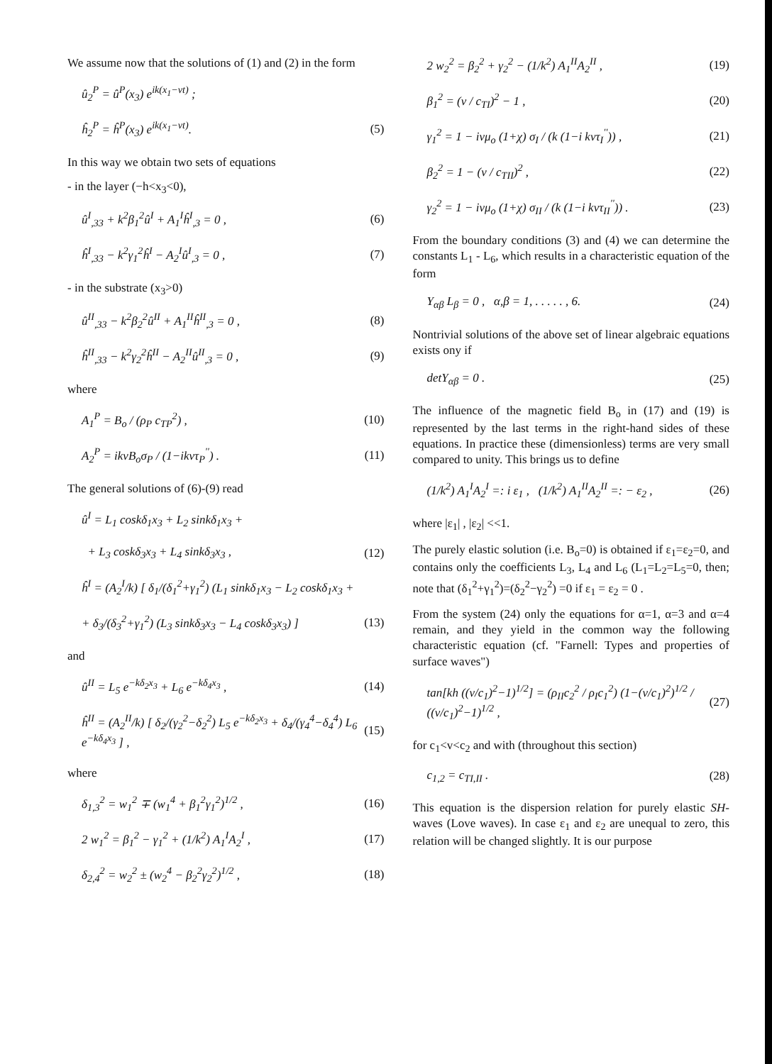We assume now that the solutions of (1) and (2) in the form
û<sub>2</sub><sup>P</sup> = û<sup>P</sup>(x<sub>3</sub>) e<sup>ik(x<sub>1</sub>−vt)</sup> ;
ĥ<sub>2</sub><sup>P</sup> = ĥ<sup>P</sup>(x<sub>3</sub>) e<sup>ik(x<sub>1</sub>−vt)</sup>. (5)
In this way we obtain two sets of equations
- in the layer (−h<x<sub>3</sub><0),
û<sup>I</sup><sub>,33</sub> + k<sup>2</sup>β<sub>1</sub><sup>2</sup>û<sup>I</sup> + A<sub>1</sub><sup>I</sup>ĥ<sup>I</sup><sub>,3</sub> = 0 , (6)
ĥ<sup>I</sup><sub>,33</sub> − k<sup>2</sup>γ<sub>1</sub><sup>2</sup>ĥ<sup>I</sup> − A<sub>2</sub><sup>I</sup>û<sup>I</sup><sub>,3</sub> = 0 , (7)
- in the substrate (x<sub>3</sub>>0)
û<sup>II</sup><sub>,33</sub> − k<sup>2</sup>β<sub>2</sub><sup>2</sup>û<sup>II</sup> + A<sub>1</sub><sup>II</sup>ĥ<sup>II</sup><sub>,3</sub> = 0 , (8)
ĥ<sup>II</sup><sub>,33</sub> − k<sup>2</sup>γ<sub>2</sub><sup>2</sup>ĥ<sup>II</sup> − A<sub>2</sub><sup>II</sup>û<sup>II</sup><sub>,3</sub> = 0 , (9)
where
A<sub>1</sub><sup>P</sup> = B<sub>o</sub> / (ρ<sub>P</sub> c<sub>TP</sub><sup>2</sup>) , (10)
A<sub>2</sub><sup>P</sup> = ikvB<sub>o</sub>σ<sub>P</sub> / (1−ikvτ<sub>P</sub><sup>''</sup>) . (11)
The general solutions of (6)-(9) read
û<sup>I</sup> = L<sub>1</sub> coskδ<sub>1</sub>x<sub>3</sub> + L<sub>2</sub> sinkδ<sub>1</sub>x<sub>3</sub> +
+ L<sub>3</sub> coskδ<sub>3</sub>x<sub>3</sub> + L<sub>4</sub> sinkδ<sub>3</sub>x<sub>3</sub> , (12)
ĥ<sup>I</sup> = (A<sub>2</sub><sup>I</sup>/k) [ δ<sub>1</sub>/(δ<sub>1</sub><sup>2</sup>+γ<sub>1</sub><sup>2</sup>) (L<sub>1</sub> sinkδ<sub>1</sub>x<sub>3</sub> − L<sub>2</sub> coskδ<sub>1</sub>x<sub>3</sub> +
+ δ<sub>3</sub>/(δ<sub>3</sub><sup>2</sup>+γ<sub>1</sub><sup>2</sup>) (L<sub>3</sub> sinkδ<sub>3</sub>x<sub>3</sub> − L<sub>4</sub> coskδ<sub>3</sub>x<sub>3</sub>) ] (13)
and
û<sup>II</sup> = L<sub>5</sub> e<sup>−kδ<sub>2</sub>x<sub>3</sub></sup> + L<sub>6</sub> e<sup>−kδ<sub>4</sub>x<sub>3</sub></sup> , (14)
ĥ<sup>II</sup> = (A<sub>2</sub><sup>II</sup>/k) [ δ<sub>2</sub>/(γ<sub>2</sub><sup>2</sup>−δ<sub>2</sub><sup>2</sup>) L<sub>5</sub> e<sup>−kδ<sub>2</sub>x<sub>3</sub></sup> + δ<sub>4</sub>/(γ<sub>4</sub><sup>4</sup>−δ<sub>4</sub><sup>4</sup>) L<sub>6</sub> e<sup>−kδ<sub>4</sub>x<sub>3</sub></sup> ] , (15)
where
δ<sub>1,3</sub><sup>2</sup> = w<sub>1</sub><sup>2</sup> ∓ (w<sub>1</sub><sup>4</sup> + β<sub>1</sub><sup>2</sup>γ<sub>1</sub><sup>2</sup>)<sup>1/2</sup> , (16)
2 w<sub>1</sub><sup>2</sup> = β<sub>1</sub><sup>2</sup> − γ<sub>1</sub><sup>2</sup> + (1/k<sup>2</sup>) A<sub>1</sub><sup>I</sup>A<sub>2</sub><sup>I</sup> , (17)
δ<sub>2,4</sub><sup>2</sup> = w<sub>2</sub><sup>2</sup> ± (w<sub>2</sub><sup>4</sup> − β<sub>2</sub><sup>2</sup>γ<sub>2</sub><sup>2</sup>)<sup>1/2</sup> , (18)
2 w<sub>2</sub><sup>2</sup> = β<sub>2</sub><sup>2</sup> + γ<sub>2</sub><sup>2</sup> − (1/k<sup>2</sup>) A<sub>1</sub><sup>II</sup>A<sub>2</sub><sup>II</sup> , (19)
β<sub>1</sub><sup>2</sup> = (v / c<sub>TI</sub>)<sup>2</sup> − 1 , (20)
γ<sub>1</sub><sup>2</sup> = 1 − iνμ<sub>o</sub> (1+χ) σ<sub>I</sub> / (k (1−i kvτ<sub>I</sub><sup>''</sup>)) , (21)
β<sub>2</sub><sup>2</sup> = 1 − (v / c<sub>TII</sub>)<sup>2</sup> , (22)
γ<sub>2</sub><sup>2</sup> = 1 − iνμ<sub>o</sub> (1+χ) σ<sub>II</sub> / (k (1−i kvτ<sub>II</sub><sup>''</sup>)) . (23)
From the boundary conditions (3) and (4) we can determine the constants L<sub>1</sub> - L<sub>6</sub>, which results in a characteristic equation of the form
Y<sub>αβ</sub> L<sub>β</sub> = 0 , α,β = 1, . . . . . , 6. (24)
Nontrivial solutions of the above set of linear algebraic equations exists ony if
detY<sub>αβ</sub> = 0 . (25)
The influence of the magnetic field B<sub>o</sub> in (17) and (19) is represented by the last terms in the right-hand sides of these equations. In practice these (dimensionless) terms are very small compared to unity. This brings us to define
(1/k<sup>2</sup>) A<sub>1</sub><sup>I</sup>A<sub>2</sub><sup>I</sup> =: i ε<sub>1</sub> , (1/k<sup>2</sup>) A<sub>1</sub><sup>II</sup>A<sub>2</sub><sup>II</sup> =: − ε<sub>2</sub> , (26)
where |ε<sub>1</sub>| , |ε<sub>2</sub>| <<1.
The purely elastic solution (i.e. B<sub>o</sub>=0) is obtained if ε<sub>1</sub>=ε<sub>2</sub>=0, and contains only the coefficients L<sub>3</sub>, L<sub>4</sub> and L<sub>6</sub> (L<sub>1</sub>=L<sub>2</sub>=L<sub>5</sub>=0, then; note that (δ<sub>1</sub><sup>2</sup>+γ<sub>1</sub><sup>2</sup>)=(δ<sub>2</sub><sup>2</sup>−γ<sub>2</sub><sup>2</sup>) =0 if ε<sub>1</sub> = ε<sub>2</sub> = 0 .
From the system (24) only the equations for α=1, α=3 and α=4 remain, and they yield in the common way the following characteristic equation (cf. "Farnell: Types and properties of surface waves")
tan[kh ((v/c<sub>1</sub>)<sup>2</sup>−1)<sup>1/2</sup>] = (ρ<sub>II</sub>c<sub>2</sub><sup>2</sup> / ρ<sub>I</sub>c<sub>1</sub><sup>2</sup>) (1−(v/c<sub>1</sub>)<sup>2</sup>)<sup>1/2</sup> / ((v/c<sub>1</sub>)<sup>2</sup>−1)<sup>1/2</sup> , (27)
for c<sub>1</sub><v<c<sub>2</sub> and with (throughout this section)
c<sub>1,2</sub> = c<sub>TI,II</sub> . (28)
This equation is the dispersion relation for purely elastic SH-waves (Love waves). In case ε<sub>1</sub> and ε<sub>2</sub> are unequal to zero, this relation will be changed slightly. It is our purpose